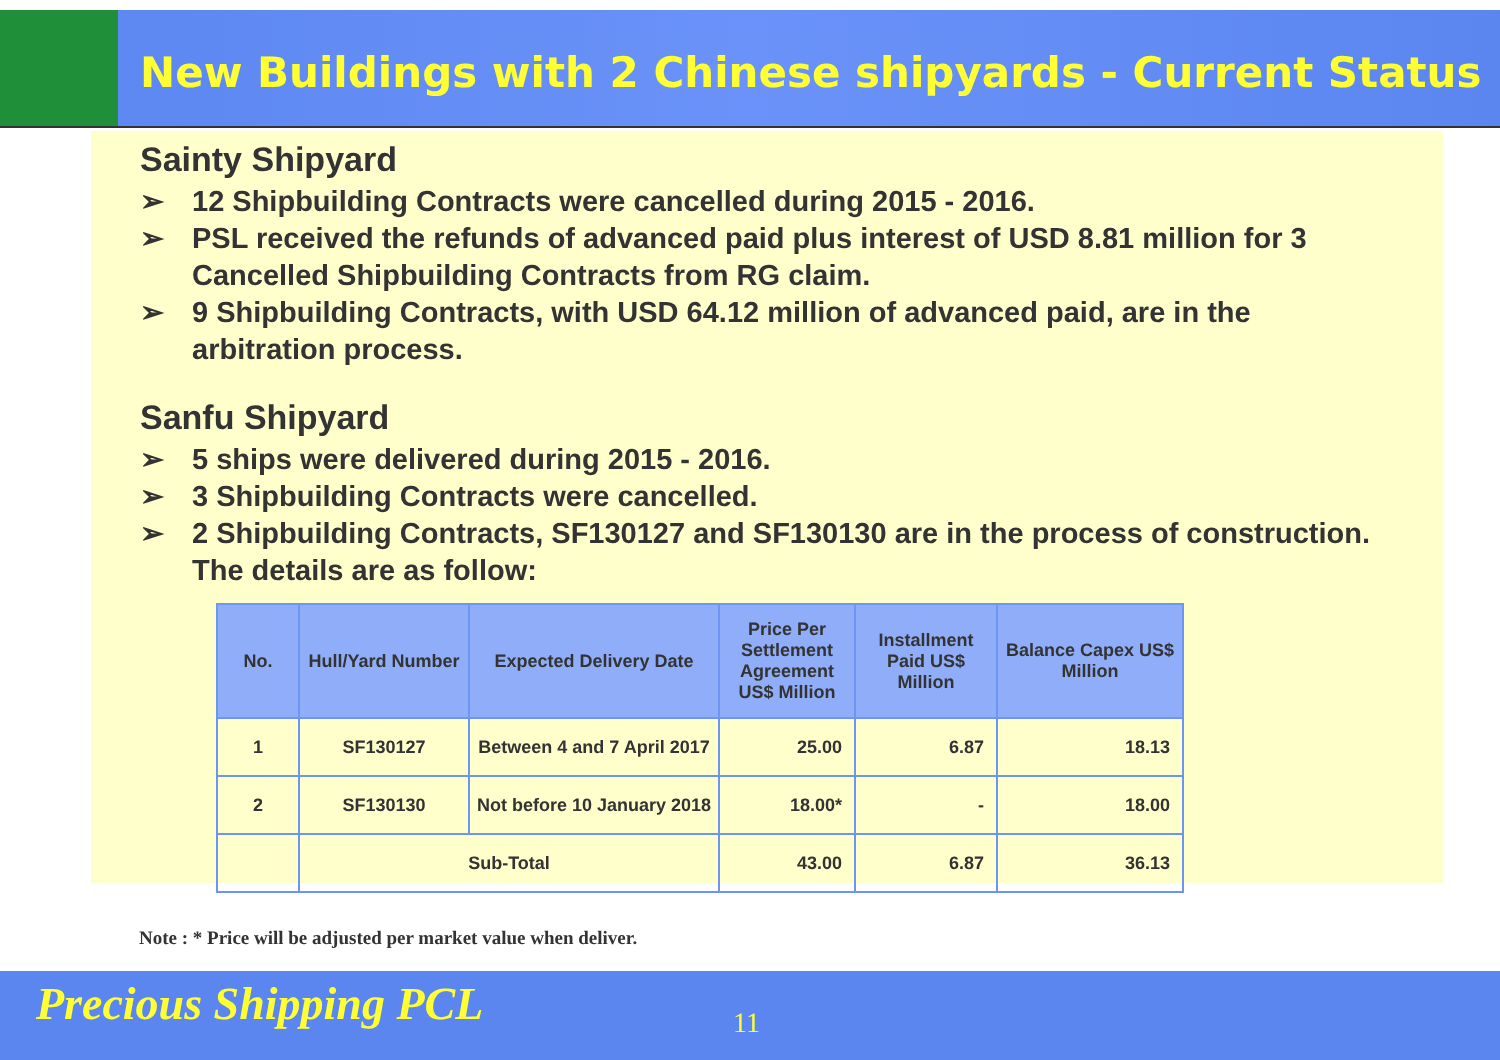New Buildings with 2 Chinese shipyards - Current Status
Sainty Shipyard
➢ 12 Shipbuilding Contracts were cancelled during 2015 - 2016.
➢ PSL received the refunds of advanced paid plus interest of USD 8.81 million for 3 Cancelled Shipbuilding Contracts from RG claim.
➢ 9 Shipbuilding Contracts, with USD 64.12 million of advanced paid, are in the arbitration process.
Sanfu Shipyard
➢ 5 ships were delivered during 2015 - 2016.
➢ 3 Shipbuilding Contracts were cancelled.
➢ 2 Shipbuilding Contracts, SF130127 and SF130130 are in the process of construction. The details are as follow:
| No. | Hull/Yard Number | Expected Delivery Date | Price Per Settlement Agreement US$ Million | Installment Paid US$ Million | Balance Capex US$ Million |
| --- | --- | --- | --- | --- | --- |
| 1 | SF130127 | Between 4 and 7 April 2017 | 25.00 | 6.87 | 18.13 |
| 2 | SF130130 | Not before 10 January 2018 | 18.00* | - | 18.00 |
| | Sub-Total | | 43.00 | 6.87 | 36.13 |
Note : * Price will be adjusted per market value when deliver.
Precious Shipping PCL 11